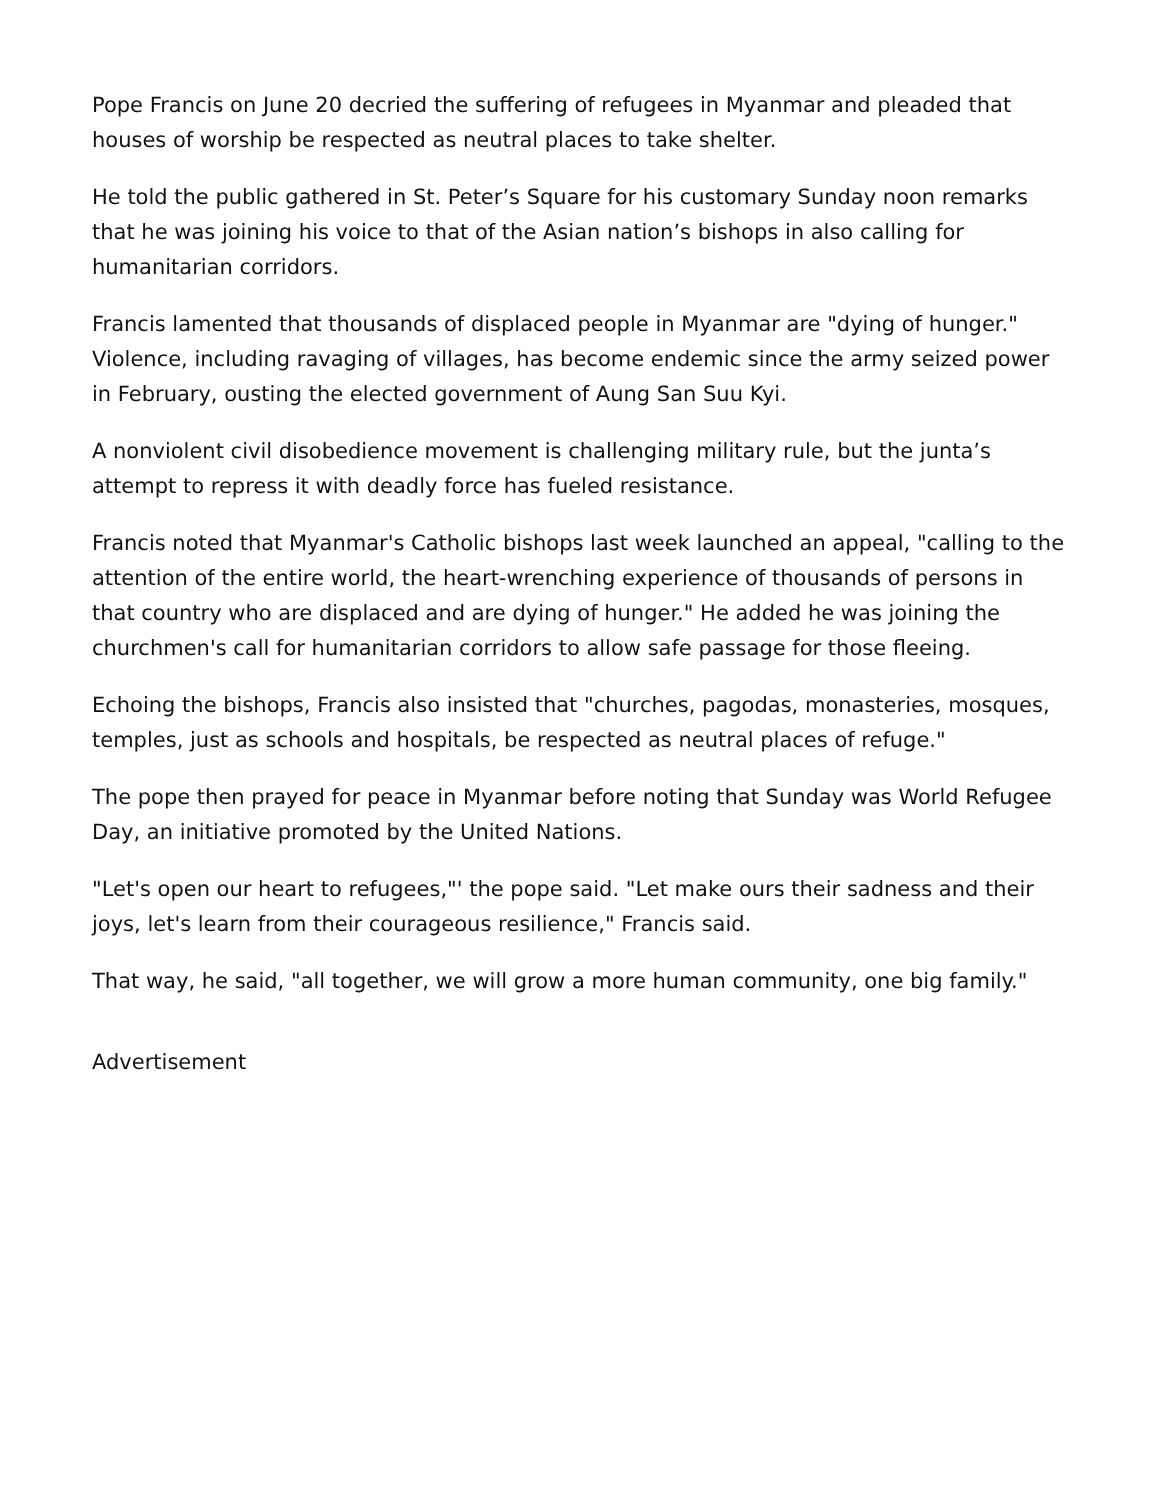Pope Francis on June 20 decried the suffering of refugees in Myanmar and pleaded that houses of worship be respected as neutral places to take shelter.
He told the public gathered in St. Peter’s Square for his customary Sunday noon remarks that he was joining his voice to that of the Asian nation’s bishops in also calling for humanitarian corridors.
Francis lamented that thousands of displaced people in Myanmar are "dying of hunger." Violence, including ravaging of villages, has become endemic since the army seized power in February, ousting the elected government of Aung San Suu Kyi.
A nonviolent civil disobedience movement is challenging military rule, but the junta’s attempt to repress it with deadly force has fueled resistance.
Francis noted that Myanmar's Catholic bishops last week launched an appeal, "calling to the attention of the entire world, the heart-wrenching experience of thousands of persons in that country who are displaced and are dying of hunger." He added he was joining the churchmen's call for humanitarian corridors to allow safe passage for those fleeing.
Echoing the bishops, Francis also insisted that "churches, pagodas, monasteries, mosques, temples, just as schools and hospitals, be respected as neutral places of refuge."
The pope then prayed for peace in Myanmar before noting that Sunday was World Refugee Day, an initiative promoted by the United Nations.
"Let's open our heart to refugees,"' the pope said. "Let make ours their sadness and their joys, let's learn from their courageous resilience," Francis said.
That way, he said, "all together, we will grow a more human community, one big family."
Advertisement